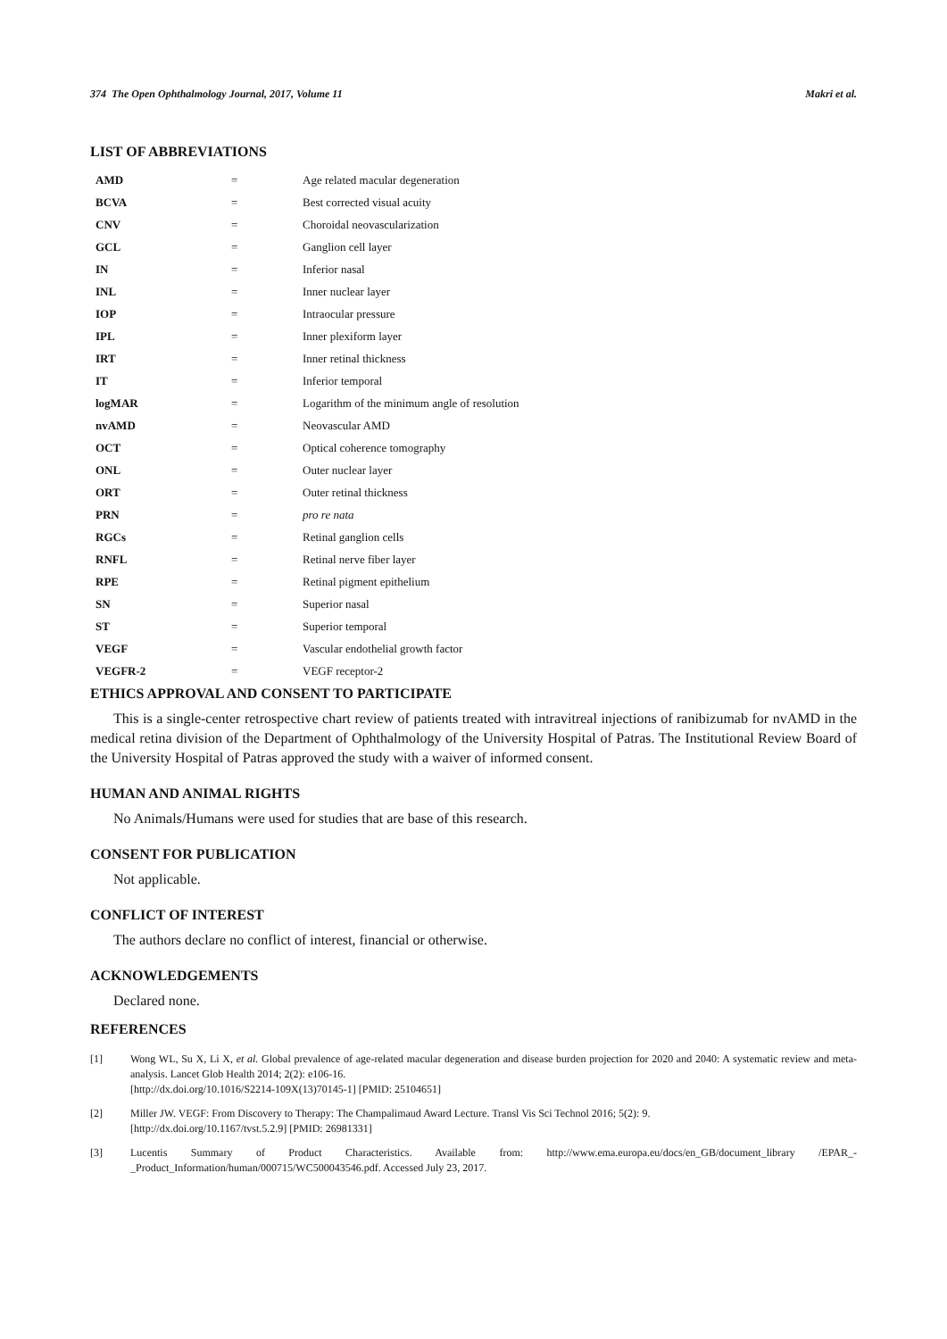374 The Open Ophthalmology Journal, 2017, Volume 11 Makri et al.
LIST OF ABBREVIATIONS
| AMD | = | Age related macular degeneration |
| BCVA | = | Best corrected visual acuity |
| CNV | = | Choroidal neovascularization |
| GCL | = | Ganglion cell layer |
| IN | = | Inferior nasal |
| INL | = | Inner nuclear layer |
| IOP | = | Intraocular pressure |
| IPL | = | Inner plexiform layer |
| IRT | = | Inner retinal thickness |
| IT | = | Inferior temporal |
| logMAR | = | Logarithm of the minimum angle of resolution |
| nvAMD | = | Neovascular AMD |
| OCT | = | Optical coherence tomography |
| ONL | = | Outer nuclear layer |
| ORT | = | Outer retinal thickness |
| PRN | = | pro re nata |
| RGCs | = | Retinal ganglion cells |
| RNFL | = | Retinal nerve fiber layer |
| RPE | = | Retinal pigment epithelium |
| SN | = | Superior nasal |
| ST | = | Superior temporal |
| VEGF | = | Vascular endothelial growth factor |
| VEGFR-2 | = | VEGF receptor-2 |
ETHICS APPROVAL AND CONSENT TO PARTICIPATE
This is a single-center retrospective chart review of patients treated with intravitreal injections of ranibizumab for nvAMD in the medical retina division of the Department of Ophthalmology of the University Hospital of Patras. The Institutional Review Board of the University Hospital of Patras approved the study with a waiver of informed consent.
HUMAN AND ANIMAL RIGHTS
No Animals/Humans were used for studies that are base of this research.
CONSENT FOR PUBLICATION
Not applicable.
CONFLICT OF INTEREST
The authors declare no conflict of interest, financial or otherwise.
ACKNOWLEDGEMENTS
Declared none.
REFERENCES
[1] Wong WL, Su X, Li X, et al. Global prevalence of age-related macular degeneration and disease burden projection for 2020 and 2040: A systematic review and meta-analysis. Lancet Glob Health 2014; 2(2): e106-16.
[http://dx.doi.org/10.1016/S2214-109X(13)70145-1] [PMID: 25104651]
[2] Miller JW. VEGF: From Discovery to Therapy: The Champalimaud Award Lecture. Transl Vis Sci Technol 2016; 5(2): 9.
[http://dx.doi.org/10.1167/tvst.5.2.9] [PMID: 26981331]
[3] Lucentis Summary of Product Characteristics. Available from: http://www.ema.europa.eu/docs/en_GB/document_library /EPAR_-_Product_Information/human/000715/WC500043546.pdf. Accessed July 23, 2017.